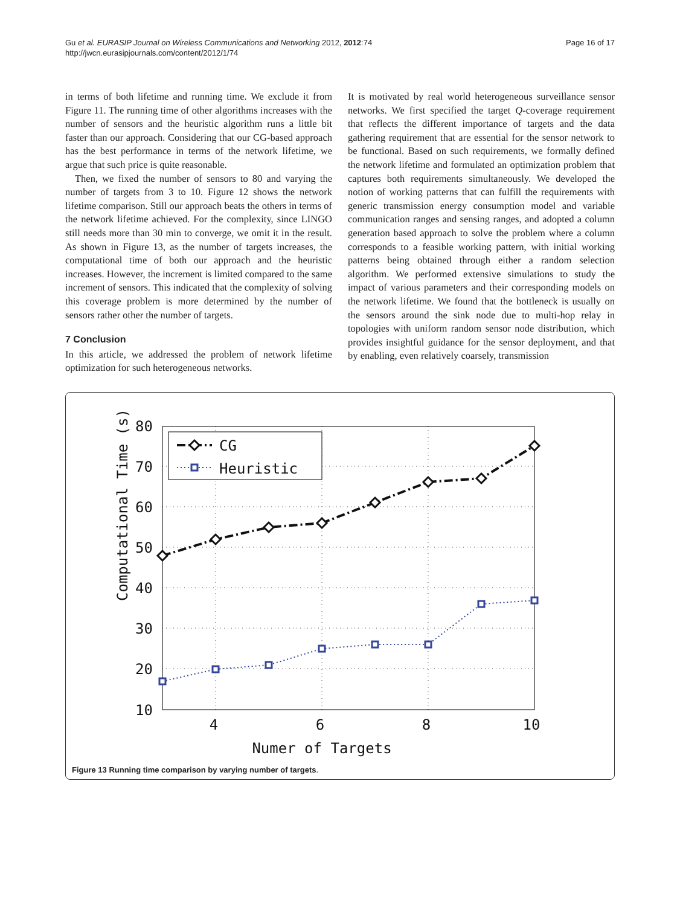Gu et al. EURASIP Journal on Wireless Communications and Networking 2012, 2012:74
http://jwcn.eurasipjournals.com/content/2012/1/74
Page 16 of 17
in terms of both lifetime and running time. We exclude it from Figure 11. The running time of other algorithms increases with the number of sensors and the heuristic algorithm runs a little bit faster than our approach. Considering that our CG-based approach has the best performance in terms of the network lifetime, we argue that such price is quite reasonable.
Then, we fixed the number of sensors to 80 and varying the number of targets from 3 to 10. Figure 12 shows the network lifetime comparison. Still our approach beats the others in terms of the network lifetime achieved. For the complexity, since LINGO still needs more than 30 min to converge, we omit it in the result. As shown in Figure 13, as the number of targets increases, the computational time of both our approach and the heuristic increases. However, the increment is limited compared to the same increment of sensors. This indicated that the complexity of solving this coverage problem is more determined by the number of sensors rather other the number of targets.
7 Conclusion
In this article, we addressed the problem of network lifetime optimization for such heterogeneous networks.
It is motivated by real world heterogeneous surveillance sensor networks. We first specified the target Q-coverage requirement that reflects the different importance of targets and the data gathering requirement that are essential for the sensor network to be functional. Based on such requirements, we formally defined the network lifetime and formulated an optimization problem that captures both requirements simultaneously. We developed the notion of working patterns that can fulfill the requirements with generic transmission energy consumption model and variable communication ranges and sensing ranges, and adopted a column generation based approach to solve the problem where a column corresponds to a feasible working pattern, with initial working patterns being obtained through either a random selection algorithm. We performed extensive simulations to study the impact of various parameters and their corresponding models on the network lifetime. We found that the bottleneck is usually on the sensors around the sink node due to multi-hop relay in topologies with uniform random sensor node distribution, which provides insightful guidance for the sensor deployment, and that by enabling, even relatively coarsely, transmission
CG
Heuristic
80
70
60
50
40
30
20
10
4
6
8
10
Numer of Targets
Computational Time (s)
Figure 13 Running time comparison by varying number of targets.